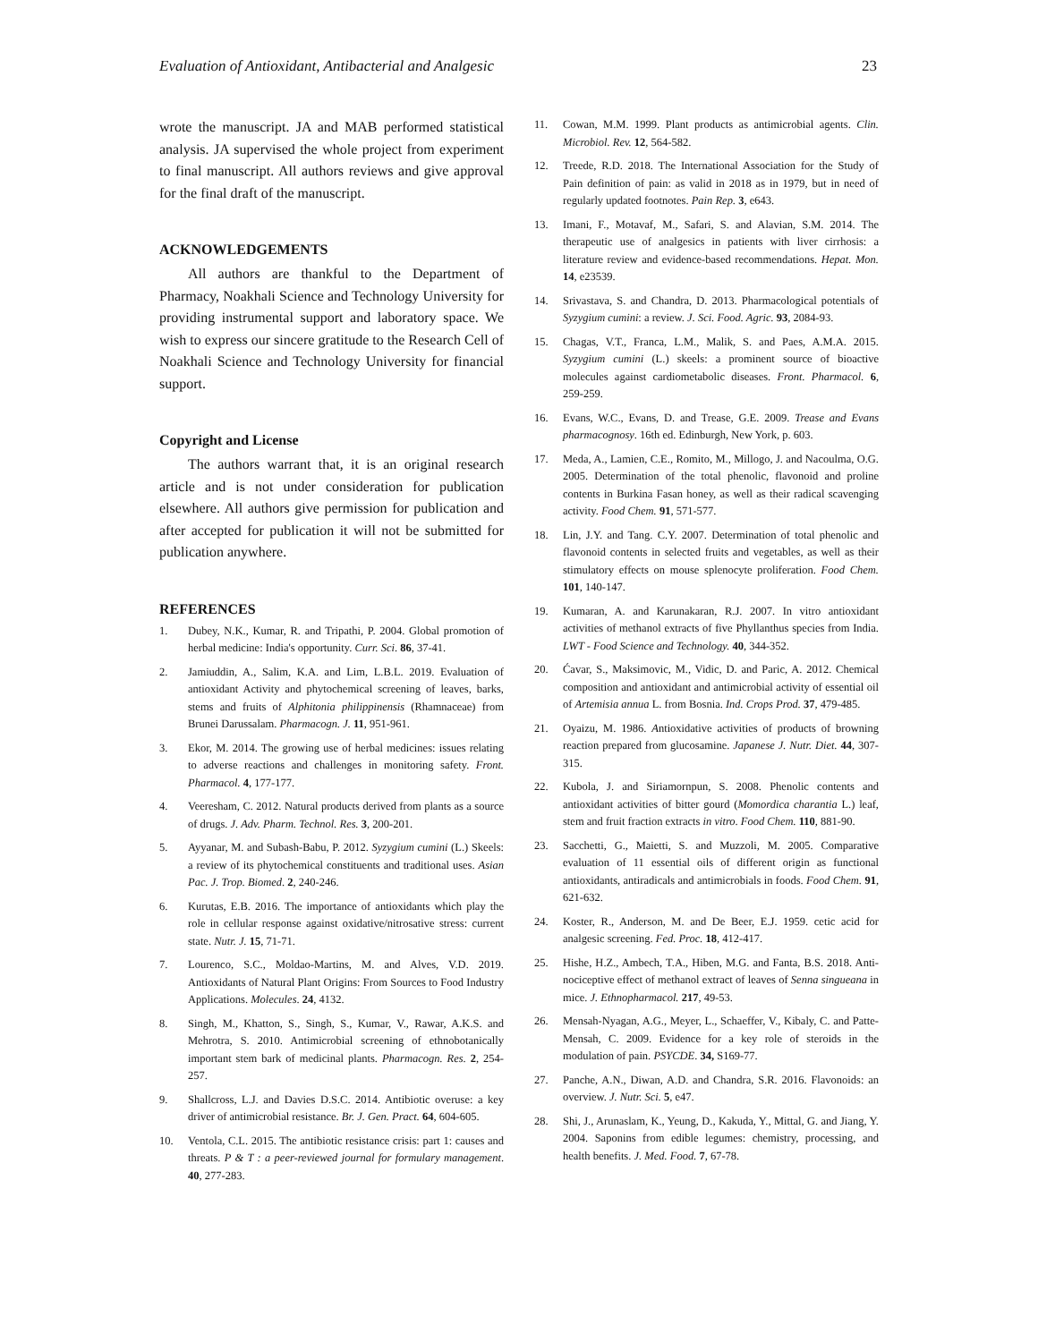Evaluation of Antioxidant, Antibacterial and Analgesic 23
wrote the manuscript. JA and MAB performed statistical analysis. JA supervised the whole project from experiment to final manuscript. All authors reviews and give approval for the final draft of the manuscript.
ACKNOWLEDGEMENTS
All authors are thankful to the Department of Pharmacy, Noakhali Science and Technology University for providing instrumental support and laboratory space. We wish to express our sincere gratitude to the Research Cell of Noakhali Science and Technology University for financial support.
Copyright and License
The authors warrant that, it is an original research article and is not under consideration for publication elsewhere. All authors give permission for publication and after accepted for publication it will not be submitted for publication anywhere.
REFERENCES
1. Dubey, N.K., Kumar, R. and Tripathi, P. 2004. Global promotion of herbal medicine: India's opportunity. Curr. Sci. 86, 37-41.
2. Jamiuddin, A., Salim, K.A. and Lim, L.B.L. 2019. Evaluation of antioxidant Activity and phytochemical screening of leaves, barks, stems and fruits of Alphitonia philippinensis (Rhamnaceae) from Brunei Darussalam. Pharmacogn. J. 11, 951-961.
3. Ekor, M. 2014. The growing use of herbal medicines: issues relating to adverse reactions and challenges in monitoring safety. Front. Pharmacol. 4, 177-177.
4. Veeresham, C. 2012. Natural products derived from plants as a source of drugs. J. Adv. Pharm. Technol. Res. 3, 200-201.
5. Ayyanar, M. and Subash-Babu, P. 2012. Syzygium cumini (L.) Skeels: a review of its phytochemical constituents and traditional uses. Asian Pac. J. Trop. Biomed. 2, 240-246.
6. Kurutas, E.B. 2016. The importance of antioxidants which play the role in cellular response against oxidative/nitrosative stress: current state. Nutr. J. 15, 71-71.
7. Lourenco, S.C., Moldao-Martins, M. and Alves, V.D. 2019. Antioxidants of Natural Plant Origins: From Sources to Food Industry Applications. Molecules. 24, 4132.
8. Singh, M., Khatton, S., Singh, S., Kumar, V., Rawar, A.K.S. and Mehrotra, S. 2010. Antimicrobial screening of ethnobotanically important stem bark of medicinal plants. Pharmacogn. Res. 2, 254-257.
9. Shallcross, L.J. and Davies D.S.C. 2014. Antibiotic overuse: a key driver of antimicrobial resistance. Br. J. Gen. Pract. 64, 604-605.
10. Ventola, C.L. 2015. The antibiotic resistance crisis: part 1: causes and threats. P & T : a peer-reviewed journal for formulary management. 40, 277-283.
11. Cowan, M.M. 1999. Plant products as antimicrobial agents. Clin. Microbiol. Rev. 12, 564-582.
12. Treede, R.D. 2018. The International Association for the Study of Pain definition of pain: as valid in 2018 as in 1979, but in need of regularly updated footnotes. Pain Rep. 3, e643.
13. Imani, F., Motavaf, M., Safari, S. and Alavian, S.M. 2014. The therapeutic use of analgesics in patients with liver cirrhosis: a literature review and evidence-based recommendations. Hepat. Mon. 14, e23539.
14. Srivastava, S. and Chandra, D. 2013. Pharmacological potentials of Syzygium cumini: a review. J. Sci. Food. Agric. 93, 2084-93.
15. Chagas, V.T., Franca, L.M., Malik, S. and Paes, A.M.A. 2015. Syzygium cumini (L.) skeels: a prominent source of bioactive molecules against cardiometabolic diseases. Front. Pharmacol. 6, 259-259.
16. Evans, W.C., Evans, D. and Trease, G.E. 2009. Trease and Evans pharmacognosy. 16th ed. Edinburgh, New York, p. 603.
17. Meda, A., Lamien, C.E., Romito, M., Millogo, J. and Nacoulma, O.G. 2005. Determination of the total phenolic, flavonoid and proline contents in Burkina Fasan honey, as well as their radical scavenging activity. Food Chem. 91, 571-577.
18. Lin, J.Y. and Tang. C.Y. 2007. Determination of total phenolic and flavonoid contents in selected fruits and vegetables, as well as their stimulatory effects on mouse splenocyte proliferation. Food Chem. 101, 140-147.
19. Kumaran, A. and Karunakaran, R.J. 2007. In vitro antioxidant activities of methanol extracts of five Phyllanthus species from India. LWT - Food Science and Technology. 40, 344-352.
20. Ćavar, S., Maksimovic, M., Vidic, D. and Paric, A. 2012. Chemical composition and antioxidant and antimicrobial activity of essential oil of Artemisia annua L. from Bosnia. Ind. Crops Prod. 37, 479-485.
21. Oyaizu, M. 1986. Antioxidative activities of products of browning reaction prepared from glucosamine. Japanese J. Nutr. Diet. 44, 307-315.
22. Kubola, J. and Siriamornpun, S. 2008. Phenolic contents and antioxidant activities of bitter gourd (Momordica charantia L.) leaf, stem and fruit fraction extracts in vitro. Food Chem. 110, 881-90.
23. Sacchetti, G., Maietti, S. and Muzzoli, M. 2005. Comparative evaluation of 11 essential oils of different origin as functional antioxidants, antiradicals and antimicrobials in foods. Food Chem. 91, 621-632.
24. Koster, R., Anderson, M. and De Beer, E.J. 1959. cetic acid for analgesic screening. Fed. Proc. 18, 412-417.
25. Hishe, H.Z., Ambech, T.A., Hiben, M.G. and Fanta, B.S. 2018. Anti-nociceptive effect of methanol extract of leaves of Senna singueana in mice. J. Ethnopharmacol. 217, 49-53.
26. Mensah-Nyagan, A.G., Meyer, L., Schaeffer, V., Kibaly, C. and Patte-Mensah, C. 2009. Evidence for a key role of steroids in the modulation of pain. PSYCDE. 34, S169-77.
27. Panche, A.N., Diwan, A.D. and Chandra, S.R. 2016. Flavonoids: an overview. J. Nutr. Sci. 5, e47.
28. Shi, J., Arunaslam, K., Yeung, D., Kakuda, Y., Mittal, G. and Jiang, Y. 2004. Saponins from edible legumes: chemistry, processing, and health benefits. J. Med. Food. 7, 67-78.